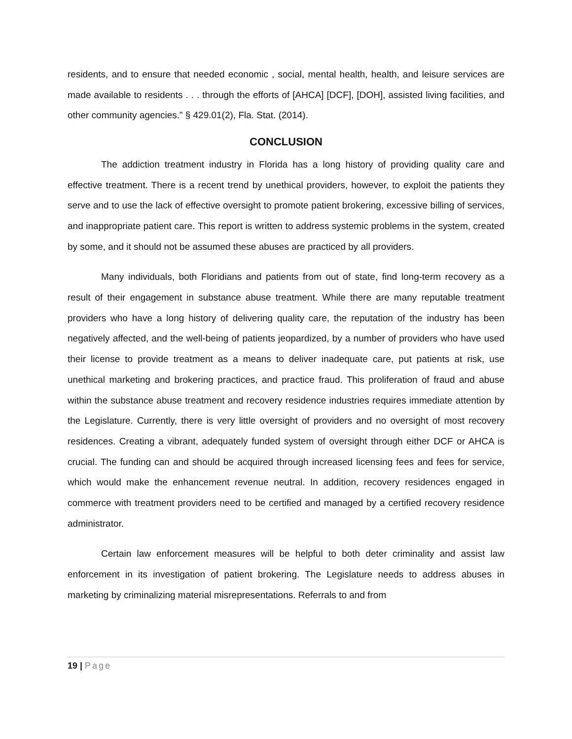residents, and to ensure that needed economic , social, mental health, health, and leisure services are made available to residents . . . through the efforts of [AHCA] [DCF], [DOH], assisted living facilities, and other community agencies.” § 429.01(2), Fla. Stat. (2014).
CONCLUSION
The addiction treatment industry in Florida has a long history of providing quality care and effective treatment. There is a recent trend by unethical providers, however, to exploit the patients they serve and to use the lack of effective oversight to promote patient brokering, excessive billing of services, and inappropriate patient care. This report is written to address systemic problems in the system, created by some, and it should not be assumed these abuses are practiced by all providers.
Many individuals, both Floridians and patients from out of state, find long-term recovery as a result of their engagement in substance abuse treatment. While there are many reputable treatment providers who have a long history of delivering quality care, the reputation of the industry has been negatively affected, and the well-being of patients jeopardized, by a number of providers who have used their license to provide treatment as a means to deliver inadequate care, put patients at risk, use unethical marketing and brokering practices, and practice fraud. This proliferation of fraud and abuse within the substance abuse treatment and recovery residence industries requires immediate attention by the Legislature. Currently, there is very little oversight of providers and no oversight of most recovery residences. Creating a vibrant, adequately funded system of oversight through either DCF or AHCA is crucial. The funding can and should be acquired through increased licensing fees and fees for service, which would make the enhancement revenue neutral. In addition, recovery residences engaged in commerce with treatment providers need to be certified and managed by a certified recovery residence administrator.
Certain law enforcement measures will be helpful to both deter criminality and assist law enforcement in its investigation of patient brokering. The Legislature needs to address abuses in marketing by criminalizing material misrepresentations. Referrals to and from
19 | Page